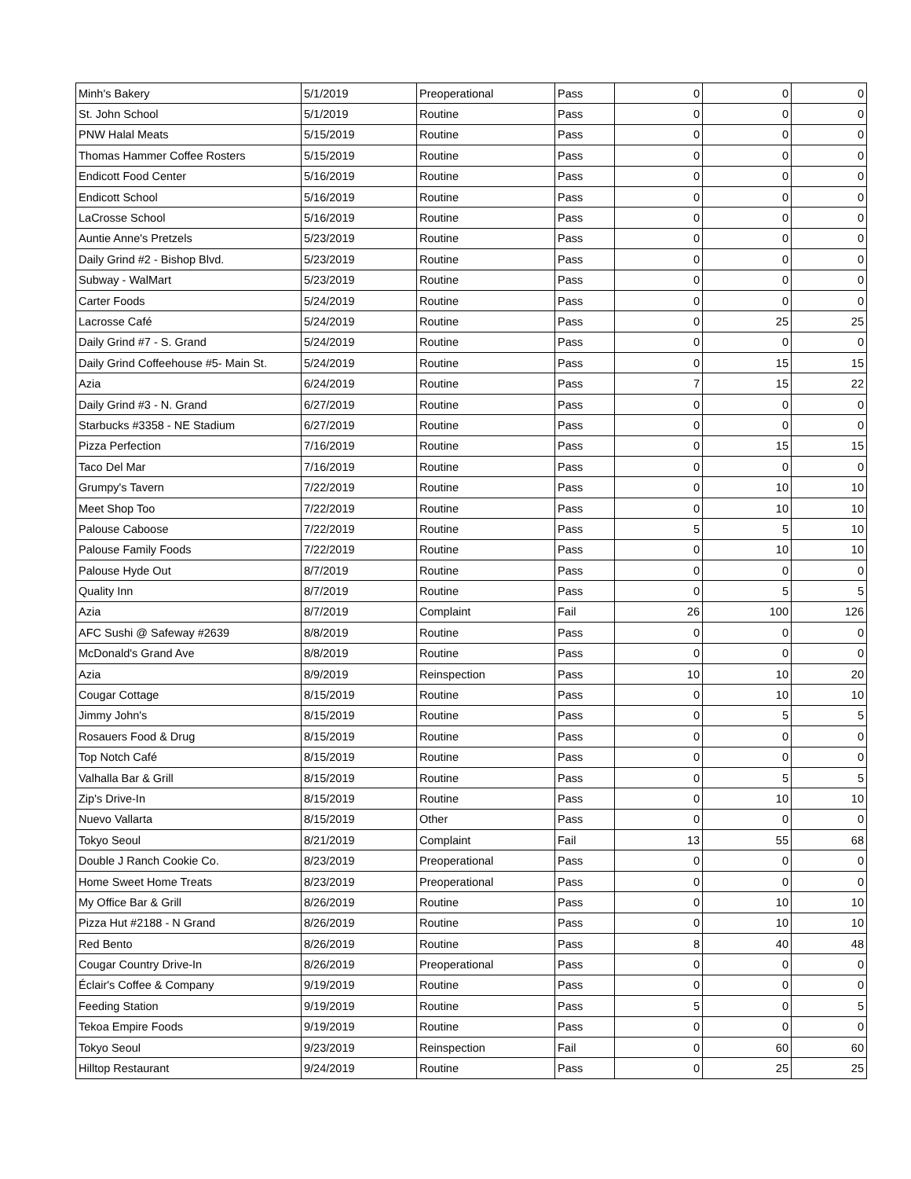| Minh's Bakery | 5/1/2019 | Preoperational | Pass | 0 | 0 | 0 |
| St. John School | 5/1/2019 | Routine | Pass | 0 | 0 | 0 |
| PNW Halal Meats | 5/15/2019 | Routine | Pass | 0 | 0 | 0 |
| Thomas Hammer Coffee Rosters | 5/15/2019 | Routine | Pass | 0 | 0 | 0 |
| Endicott Food Center | 5/16/2019 | Routine | Pass | 0 | 0 | 0 |
| Endicott School | 5/16/2019 | Routine | Pass | 0 | 0 | 0 |
| LaCrosse School | 5/16/2019 | Routine | Pass | 0 | 0 | 0 |
| Auntie Anne's Pretzels | 5/23/2019 | Routine | Pass | 0 | 0 | 0 |
| Daily Grind #2 - Bishop Blvd. | 5/23/2019 | Routine | Pass | 0 | 0 | 0 |
| Subway - WalMart | 5/23/2019 | Routine | Pass | 0 | 0 | 0 |
| Carter Foods | 5/24/2019 | Routine | Pass | 0 | 0 | 0 |
| Lacrosse Café | 5/24/2019 | Routine | Pass | 0 | 25 | 25 |
| Daily Grind #7 - S. Grand | 5/24/2019 | Routine | Pass | 0 | 0 | 0 |
| Daily Grind Coffeehouse #5- Main St. | 5/24/2019 | Routine | Pass | 0 | 15 | 15 |
| Azia | 6/24/2019 | Routine | Pass | 7 | 15 | 22 |
| Daily Grind #3 - N. Grand | 6/27/2019 | Routine | Pass | 0 | 0 | 0 |
| Starbucks #3358 - NE Stadium | 6/27/2019 | Routine | Pass | 0 | 0 | 0 |
| Pizza Perfection | 7/16/2019 | Routine | Pass | 0 | 15 | 15 |
| Taco Del Mar | 7/16/2019 | Routine | Pass | 0 | 0 | 0 |
| Grumpy's Tavern | 7/22/2019 | Routine | Pass | 0 | 10 | 10 |
| Meet Shop Too | 7/22/2019 | Routine | Pass | 0 | 10 | 10 |
| Palouse Caboose | 7/22/2019 | Routine | Pass | 5 | 5 | 10 |
| Palouse Family Foods | 7/22/2019 | Routine | Pass | 0 | 10 | 10 |
| Palouse Hyde Out | 8/7/2019 | Routine | Pass | 0 | 0 | 0 |
| Quality Inn | 8/7/2019 | Routine | Pass | 0 | 5 | 5 |
| Azia | 8/7/2019 | Complaint | Fail | 26 | 100 | 126 |
| AFC Sushi @ Safeway #2639 | 8/8/2019 | Routine | Pass | 0 | 0 | 0 |
| McDonald's Grand Ave | 8/8/2019 | Routine | Pass | 0 | 0 | 0 |
| Azia | 8/9/2019 | Reinspection | Pass | 10 | 10 | 20 |
| Cougar Cottage | 8/15/2019 | Routine | Pass | 0 | 10 | 10 |
| Jimmy John's | 8/15/2019 | Routine | Pass | 0 | 5 | 5 |
| Rosauers Food & Drug | 8/15/2019 | Routine | Pass | 0 | 0 | 0 |
| Top Notch Café | 8/15/2019 | Routine | Pass | 0 | 0 | 0 |
| Valhalla Bar & Grill | 8/15/2019 | Routine | Pass | 0 | 5 | 5 |
| Zip's Drive-In | 8/15/2019 | Routine | Pass | 0 | 10 | 10 |
| Nuevo Vallarta | 8/15/2019 | Other | Pass | 0 | 0 | 0 |
| Tokyo Seoul | 8/21/2019 | Complaint | Fail | 13 | 55 | 68 |
| Double J Ranch Cookie Co. | 8/23/2019 | Preoperational | Pass | 0 | 0 | 0 |
| Home Sweet Home Treats | 8/23/2019 | Preoperational | Pass | 0 | 0 | 0 |
| My Office Bar & Grill | 8/26/2019 | Routine | Pass | 0 | 10 | 10 |
| Pizza Hut #2188 - N Grand | 8/26/2019 | Routine | Pass | 0 | 10 | 10 |
| Red Bento | 8/26/2019 | Routine | Pass | 8 | 40 | 48 |
| Cougar Country Drive-In | 8/26/2019 | Preoperational | Pass | 0 | 0 | 0 |
| Éclair's Coffee & Company | 9/19/2019 | Routine | Pass | 0 | 0 | 0 |
| Feeding Station | 9/19/2019 | Routine | Pass | 5 | 0 | 5 |
| Tekoa Empire Foods | 9/19/2019 | Routine | Pass | 0 | 0 | 0 |
| Tokyo Seoul | 9/23/2019 | Reinspection | Fail | 0 | 60 | 60 |
| Hilltop Restaurant | 9/24/2019 | Routine | Pass | 0 | 25 | 25 |